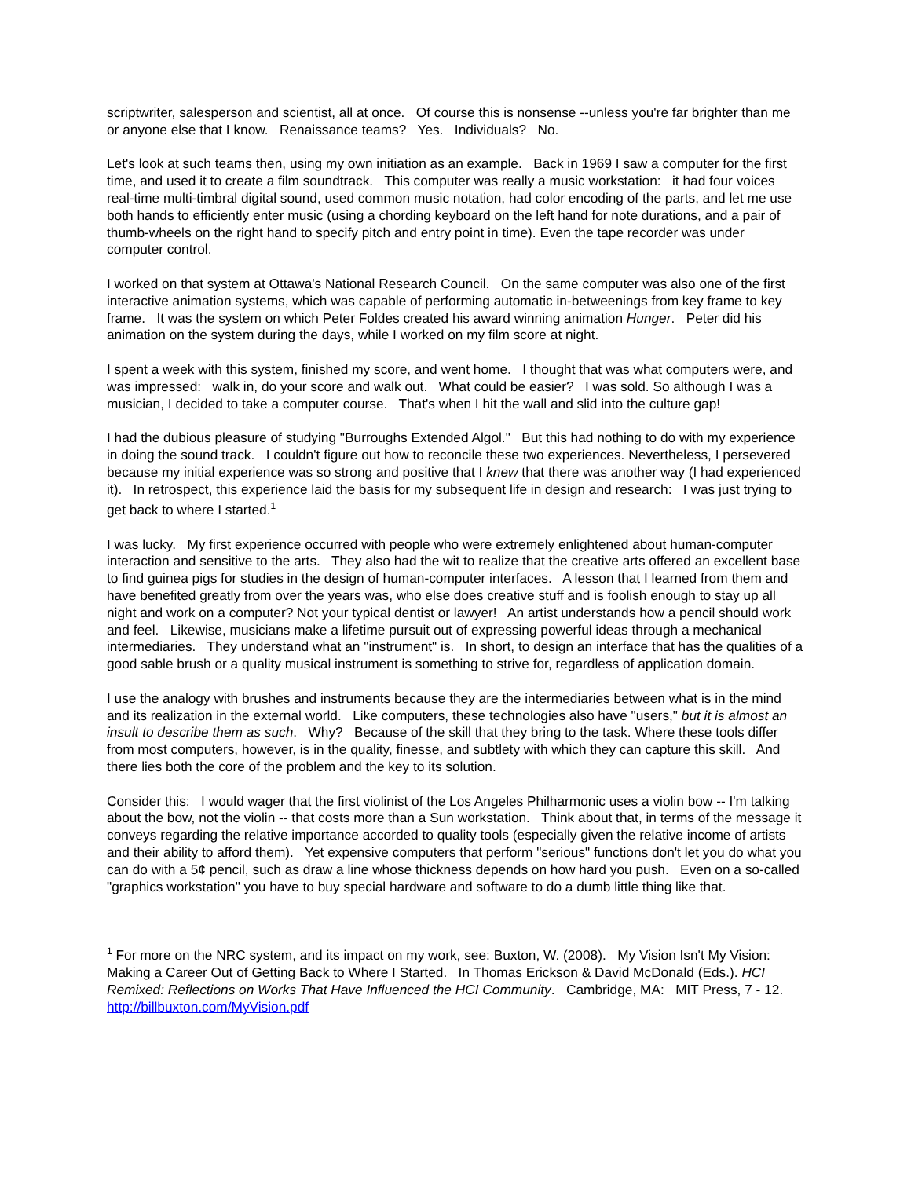scriptwriter, salesperson and scientist, all at once. Of course this is nonsense --unless you're far brighter than me or anyone else that I know. Renaissance teams? Yes. Individuals? No.
Let's look at such teams then, using my own initiation as an example. Back in 1969 I saw a computer for the first time, and used it to create a film soundtrack. This computer was really a music workstation: it had four voices real-time multi-timbral digital sound, used common music notation, had color encoding of the parts, and let me use both hands to efficiently enter music (using a chording keyboard on the left hand for note durations, and a pair of thumb-wheels on the right hand to specify pitch and entry point in time). Even the tape recorder was under computer control.
I worked on that system at Ottawa's National Research Council. On the same computer was also one of the first interactive animation systems, which was capable of performing automatic in-betweenings from key frame to key frame. It was the system on which Peter Foldes created his award winning animation Hunger. Peter did his animation on the system during the days, while I worked on my film score at night.
I spent a week with this system, finished my score, and went home. I thought that was what computers were, and was impressed: walk in, do your score and walk out. What could be easier? I was sold. So although I was a musician, I decided to take a computer course. That's when I hit the wall and slid into the culture gap!
I had the dubious pleasure of studying "Burroughs Extended Algol." But this had nothing to do with my experience in doing the sound track. I couldn't figure out how to reconcile these two experiences. Nevertheless, I persevered because my initial experience was so strong and positive that I knew that there was another way (I had experienced it). In retrospect, this experience laid the basis for my subsequent life in design and research: I was just trying to get back to where I started.<sup>1</sup>
I was lucky. My first experience occurred with people who were extremely enlightened about human-computer interaction and sensitive to the arts. They also had the wit to realize that the creative arts offered an excellent base to find guinea pigs for studies in the design of human-computer interfaces. A lesson that I learned from them and have benefited greatly from over the years was, who else does creative stuff and is foolish enough to stay up all night and work on a computer? Not your typical dentist or lawyer! An artist understands how a pencil should work and feel. Likewise, musicians make a lifetime pursuit out of expressing powerful ideas through a mechanical intermediaries. They understand what an "instrument" is. In short, to design an interface that has the qualities of a good sable brush or a quality musical instrument is something to strive for, regardless of application domain.
I use the analogy with brushes and instruments because they are the intermediaries between what is in the mind and its realization in the external world. Like computers, these technologies also have "users," but it is almost an insult to describe them as such. Why? Because of the skill that they bring to the task. Where these tools differ from most computers, however, is in the quality, finesse, and subtlety with which they can capture this skill. And there lies both the core of the problem and the key to its solution.
Consider this: I would wager that the first violinist of the Los Angeles Philharmonic uses a violin bow -- I'm talking about the bow, not the violin -- that costs more than a Sun workstation. Think about that, in terms of the message it conveys regarding the relative importance accorded to quality tools (especially given the relative income of artists and their ability to afford them). Yet expensive computers that perform "serious" functions don't let you do what you can do with a 5¢ pencil, such as draw a line whose thickness depends on how hard you push. Even on a so-called "graphics workstation" you have to buy special hardware and software to do a dumb little thing like that.
<sup>1</sup> For more on the NRC system, and its impact on my work, see: Buxton, W. (2008). My Vision Isn't My Vision: Making a Career Out of Getting Back to Where I Started. In Thomas Erickson & David McDonald (Eds.). HCI Remixed: Reflections on Works That Have Influenced the HCI Community. Cambridge, MA: MIT Press, 7 - 12. http://billbuxton.com/MyVision.pdf